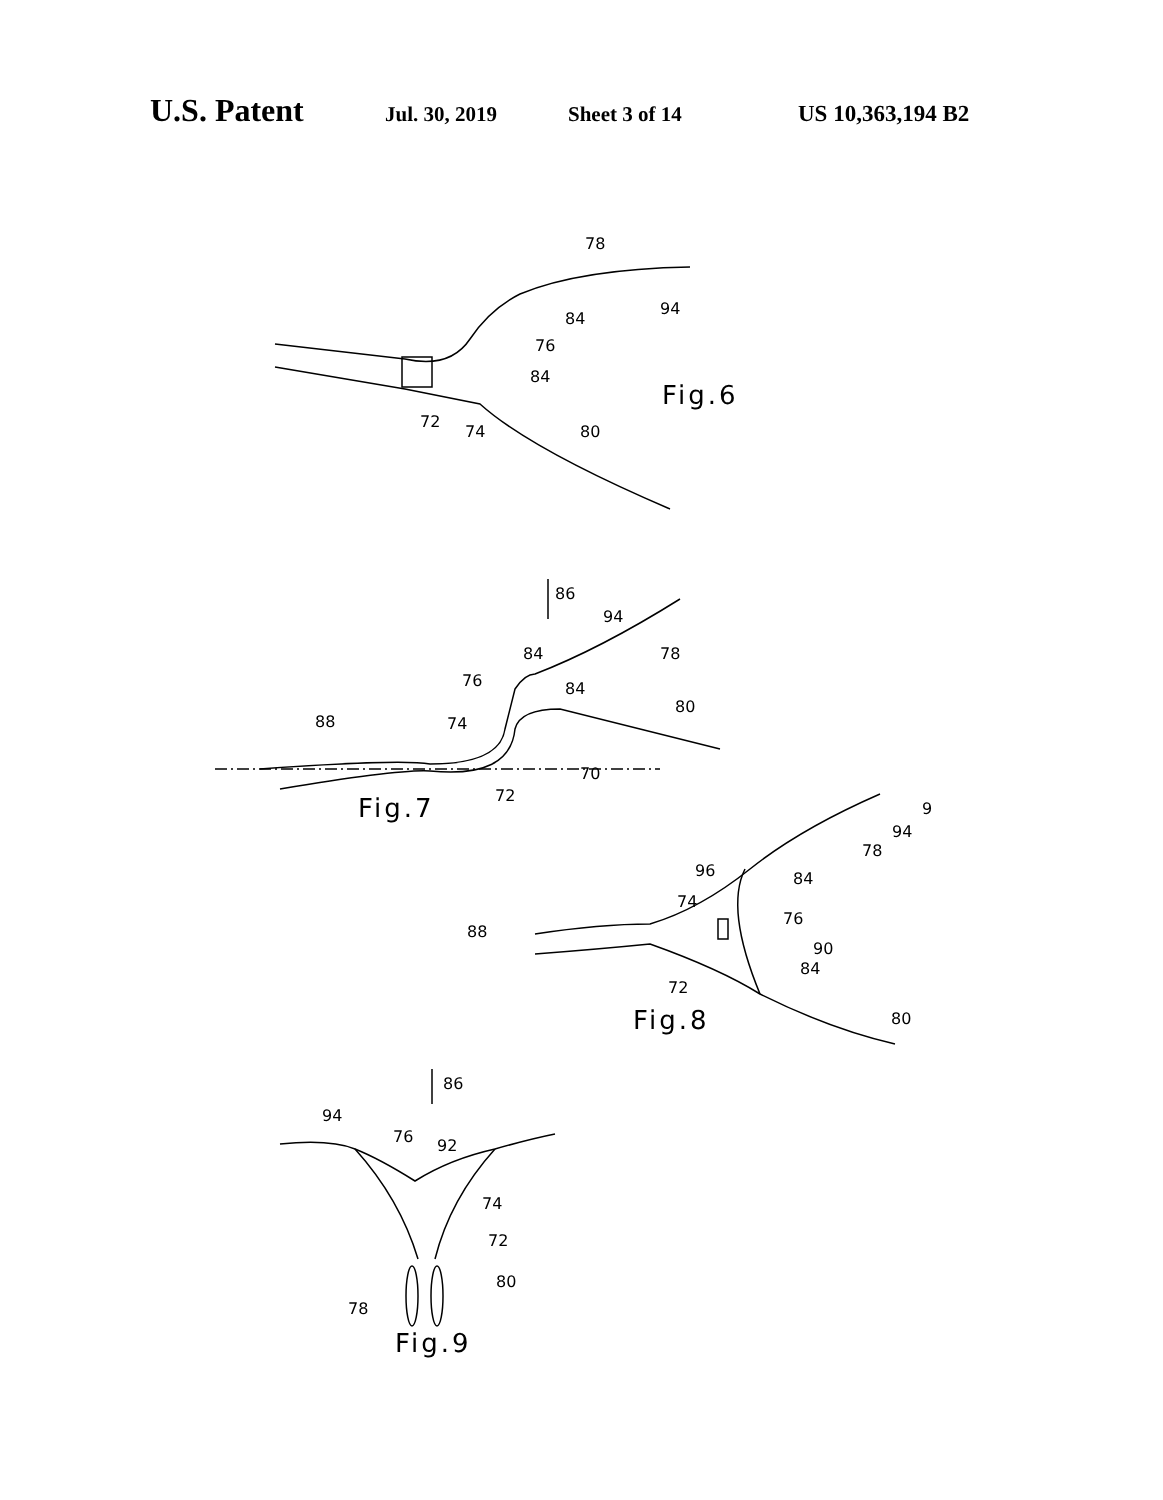U.S. Patent Jul. 30, 2019 Sheet 3 of 14 US 10,363,194 B2
78
94
84
76
84
72
74
80
Fig.6
86
94
78
84
76
84
80
88
74
70
72
Fig.7
96
9
94
78
84
74
76
88
90
84
72
Fig.8
80
86
94
76
92
74
72
80
78
Fig.9